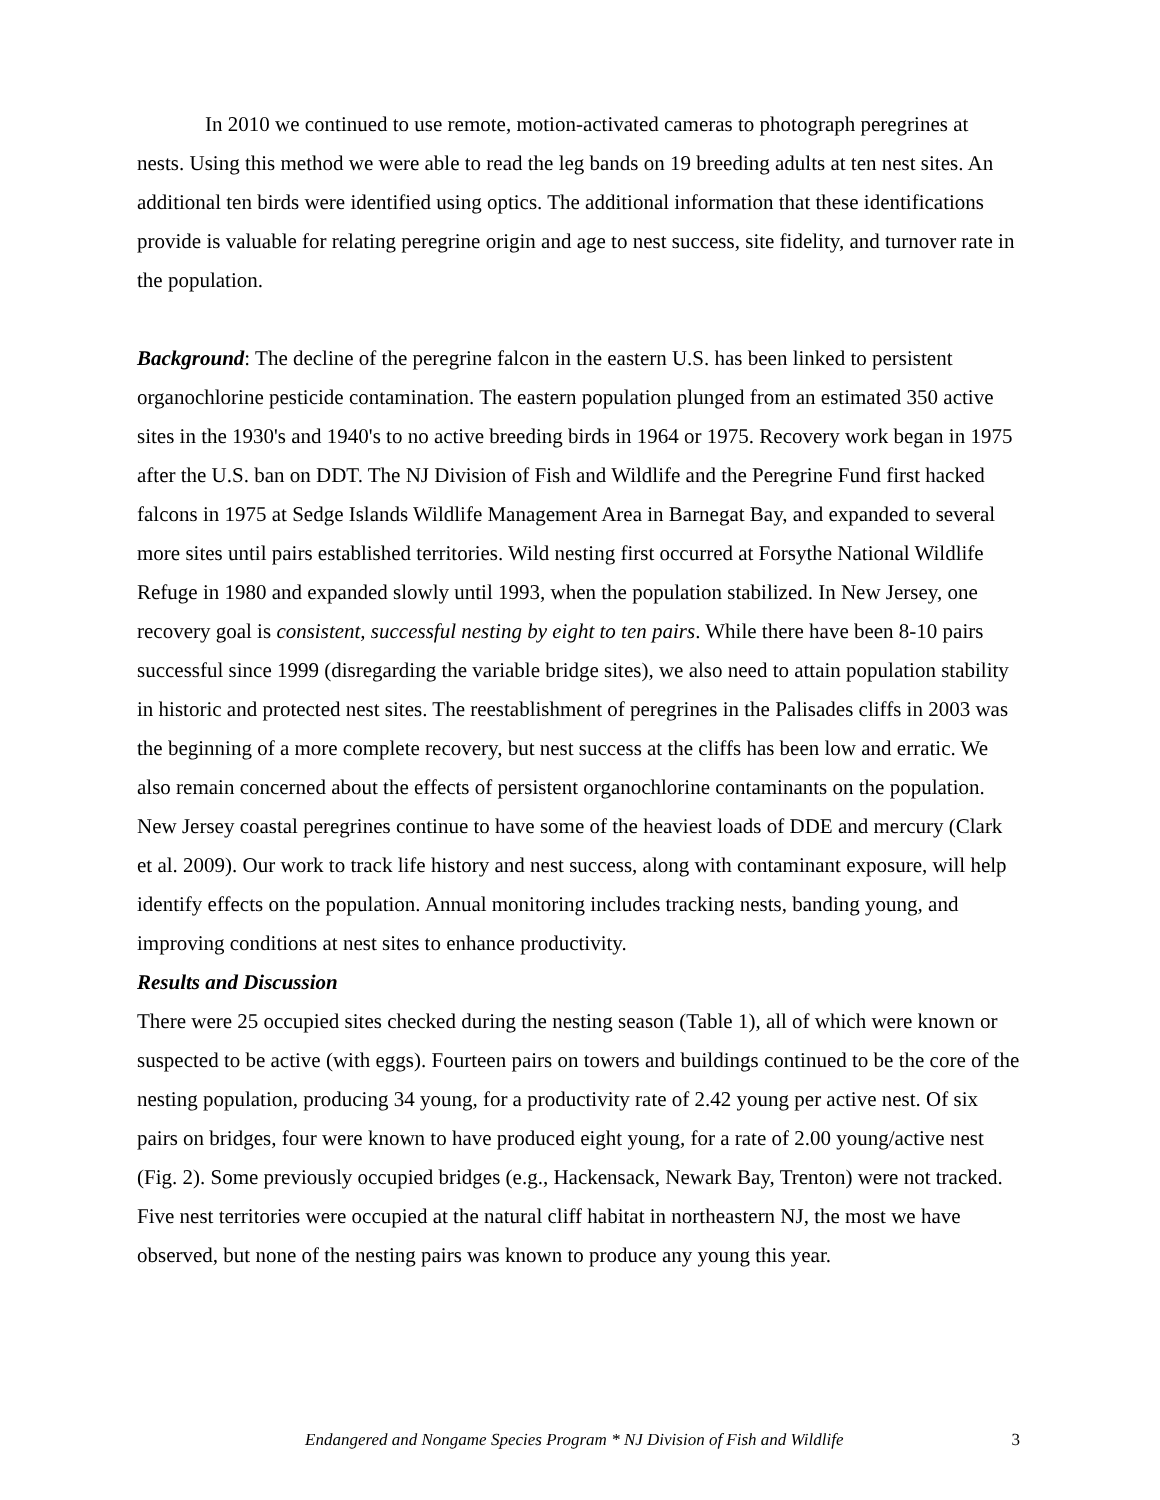In 2010 we continued to use remote, motion-activated cameras to photograph peregrines at nests. Using this method we were able to read the leg bands on 19 breeding adults at ten nest sites. An additional ten birds were identified using optics. The additional information that these identifications provide is valuable for relating peregrine origin and age to nest success, site fidelity, and turnover rate in the population.
Background: The decline of the peregrine falcon in the eastern U.S. has been linked to persistent organochlorine pesticide contamination. The eastern population plunged from an estimated 350 active sites in the 1930's and 1940's to no active breeding birds in 1964 or 1975. Recovery work began in 1975 after the U.S. ban on DDT. The NJ Division of Fish and Wildlife and the Peregrine Fund first hacked falcons in 1975 at Sedge Islands Wildlife Management Area in Barnegat Bay, and expanded to several more sites until pairs established territories. Wild nesting first occurred at Forsythe National Wildlife Refuge in 1980 and expanded slowly until 1993, when the population stabilized. In New Jersey, one recovery goal is consistent, successful nesting by eight to ten pairs. While there have been 8-10 pairs successful since 1999 (disregarding the variable bridge sites), we also need to attain population stability in historic and protected nest sites. The reestablishment of peregrines in the Palisades cliffs in 2003 was the beginning of a more complete recovery, but nest success at the cliffs has been low and erratic. We also remain concerned about the effects of persistent organochlorine contaminants on the population. New Jersey coastal peregrines continue to have some of the heaviest loads of DDE and mercury (Clark et al. 2009). Our work to track life history and nest success, along with contaminant exposure, will help identify effects on the population. Annual monitoring includes tracking nests, banding young, and improving conditions at nest sites to enhance productivity.
Results and Discussion
There were 25 occupied sites checked during the nesting season (Table 1), all of which were known or suspected to be active (with eggs). Fourteen pairs on towers and buildings continued to be the core of the nesting population, producing 34 young, for a productivity rate of 2.42 young per active nest. Of six pairs on bridges, four were known to have produced eight young, for a rate of 2.00 young/active nest (Fig. 2). Some previously occupied bridges (e.g., Hackensack, Newark Bay, Trenton) were not tracked. Five nest territories were occupied at the natural cliff habitat in northeastern NJ, the most we have observed, but none of the nesting pairs was known to produce any young this year.
Endangered and Nongame Species Program * NJ Division of Fish and Wildlife 3